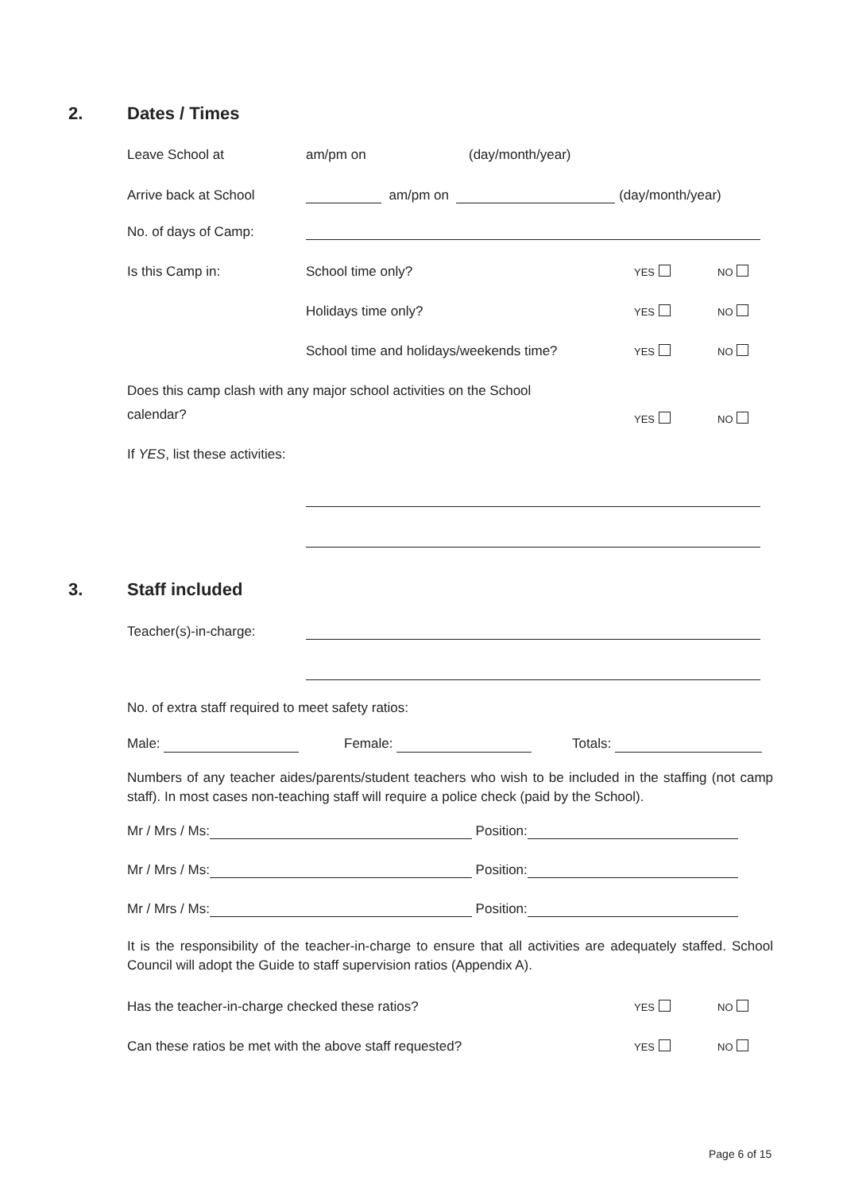2. Dates / Times
Leave School at
am/pm on
(day/month/year)
Arrive back at School
am/pm on (day/month/year)
No. of days of Camp:
Is this Camp in:
School time only?
YES
NO
Holidays time only?
YES
NO
School time and holidays/weekends time?
YES
NO
Does this camp clash with any major school activities on the School
calendar?
YES
NO
If YES, list these activities:
3. Staff included
Teacher(s)-in-charge:
No. of extra staff required to meet safety ratios:
Male:
Female:
Totals:
Numbers of any teacher aides/parents/student teachers who wish to be included in the staffing (not camp staff). In most cases non-teaching staff will require a police check (paid by the School).
Mr / Mrs / Ms: Position:
Mr / Mrs / Ms: Position:
Mr / Mrs / Ms: Position:
It is the responsibility of the teacher-in-charge to ensure that all activities are adequately staffed. School Council will adopt the Guide to staff supervision ratios (Appendix A).
Has the teacher-in-charge checked these ratios?
YES
NO
Can these ratios be met with the above staff requested?
YES
NO
Page 6 of 15